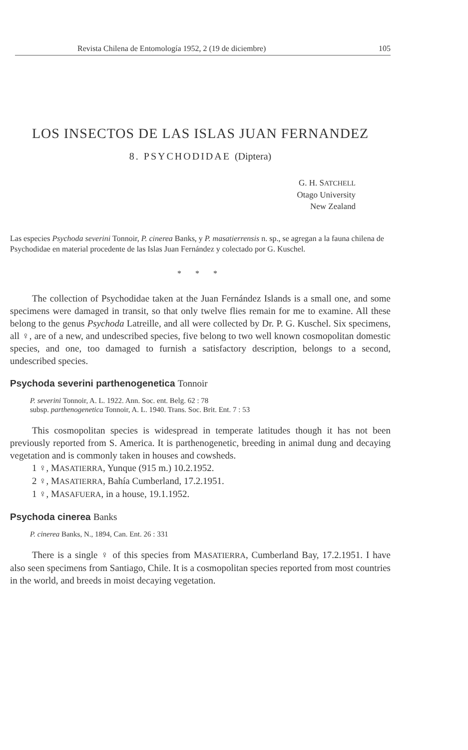Revista Chilena de Entomología 1952, 2 (19 de diciembre) 105
LOS INSECTOS DE LAS ISLAS JUAN FERNANDEZ
8. PSYCHODIDAE (Diptera)
G. H. SATCHELL
Otago University
New Zealand
Las especies Psychoda severini Tonnoir, P. cinerea Banks, y P. masatierrensis n. sp., se agregan a la fauna chilena de Psychodidae en material procedente de las Islas Juan Fernández y colectado por G. Kuschel.
* * *
The collection of Psychodidae taken at the Juan Fernández Islands is a small one, and some specimens were damaged in transit, so that only twelve flies remain for me to examine. All these belong to the genus Psychoda Latreille, and all were collected by Dr. P. G. Kuschel. Six specimens, all ♀, are of a new, and undescribed species, five belong to two well known cosmopolitan domestic species, and one, too damaged to furnish a satisfactory description, belongs to a second, undescribed species.
Psychoda severini parthenogenetica Tonnoir
P. severini Tonnoir, A. L. 1922. Ann. Soc. ent. Belg. 62 : 78
subsp. parthenogenetica Tonnoir, A. L. 1940. Trans. Soc. Brit. Ent. 7 : 53
This cosmopolitan species is widespread in temperate latitudes though it has not been previously reported from S. America. It is parthenogenetic, breeding in animal dung and decaying vegetation and is commonly taken in houses and cowsheds.
1 ♀, MASATIERRA, Yunque (915 m.) 10.2.1952.
2 ♀, MASATIERRA, Bahía Cumberland, 17.2.1951.
1 ♀, MASAFUERA, in a house, 19.1.1952.
Psychoda cinerea Banks
P. cinerea Banks, N., 1894, Can. Ent. 26 : 331
There is a single ♀ of this species from MASATIERRA, Cumberland Bay, 17.2.1951. I have also seen specimens from Santiago, Chile. It is a cosmopolitan species reported from most countries in the world, and breeds in moist decaying vegetation.